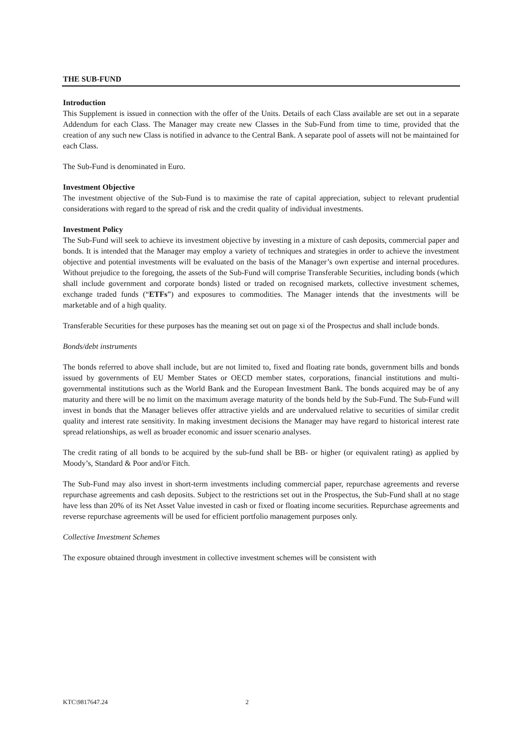THE SUB-FUND
Introduction
This Supplement is issued in connection with the offer of the Units. Details of each Class available are set out in a separate Addendum for each Class. The Manager may create new Classes in the Sub-Fund from time to time, provided that the creation of any such new Class is notified in advance to the Central Bank. A separate pool of assets will not be maintained for each Class.
The Sub-Fund is denominated in Euro.
Investment Objective
The investment objective of the Sub-Fund is to maximise the rate of capital appreciation, subject to relevant prudential considerations with regard to the spread of risk and the credit quality of individual investments.
Investment Policy
The Sub-Fund will seek to achieve its investment objective by investing in a mixture of cash deposits, commercial paper and bonds. It is intended that the Manager may employ a variety of techniques and strategies in order to achieve the investment objective and potential investments will be evaluated on the basis of the Manager’s own expertise and internal procedures. Without prejudice to the foregoing, the assets of the Sub-Fund will comprise Transferable Securities, including bonds (which shall include government and corporate bonds) listed or traded on recognised markets, collective investment schemes, exchange traded funds (“ETFs”) and exposures to commodities. The Manager intends that the investments will be marketable and of a high quality.
Transferable Securities for these purposes has the meaning set out on page xi of the Prospectus and shall include bonds.
Bonds/debt instruments
The bonds referred to above shall include, but are not limited to, fixed and floating rate bonds, government bills and bonds issued by governments of EU Member States or OECD member states, corporations, financial institutions and multi-governmental institutions such as the World Bank and the European Investment Bank. The bonds acquired may be of any maturity and there will be no limit on the maximum average maturity of the bonds held by the Sub-Fund. The Sub-Fund will invest in bonds that the Manager believes offer attractive yields and are undervalued relative to securities of similar credit quality and interest rate sensitivity. In making investment decisions the Manager may have regard to historical interest rate spread relationships, as well as broader economic and issuer scenario analyses.
The credit rating of all bonds to be acquired by the sub-fund shall be BB- or higher (or equivalent rating) as applied by Moody’s, Standard & Poor and/or Fitch.
The Sub-Fund may also invest in short-term investments including commercial paper, repurchase agreements and reverse repurchase agreements and cash deposits. Subject to the restrictions set out in the Prospectus, the Sub-Fund shall at no stage have less than 20% of its Net Asset Value invested in cash or fixed or floating income securities. Repurchase agreements and reverse repurchase agreements will be used for efficient portfolio management purposes only.
Collective Investment Schemes
The exposure obtained through investment in collective investment schemes will be consistent with
KTC\9817647.24 2